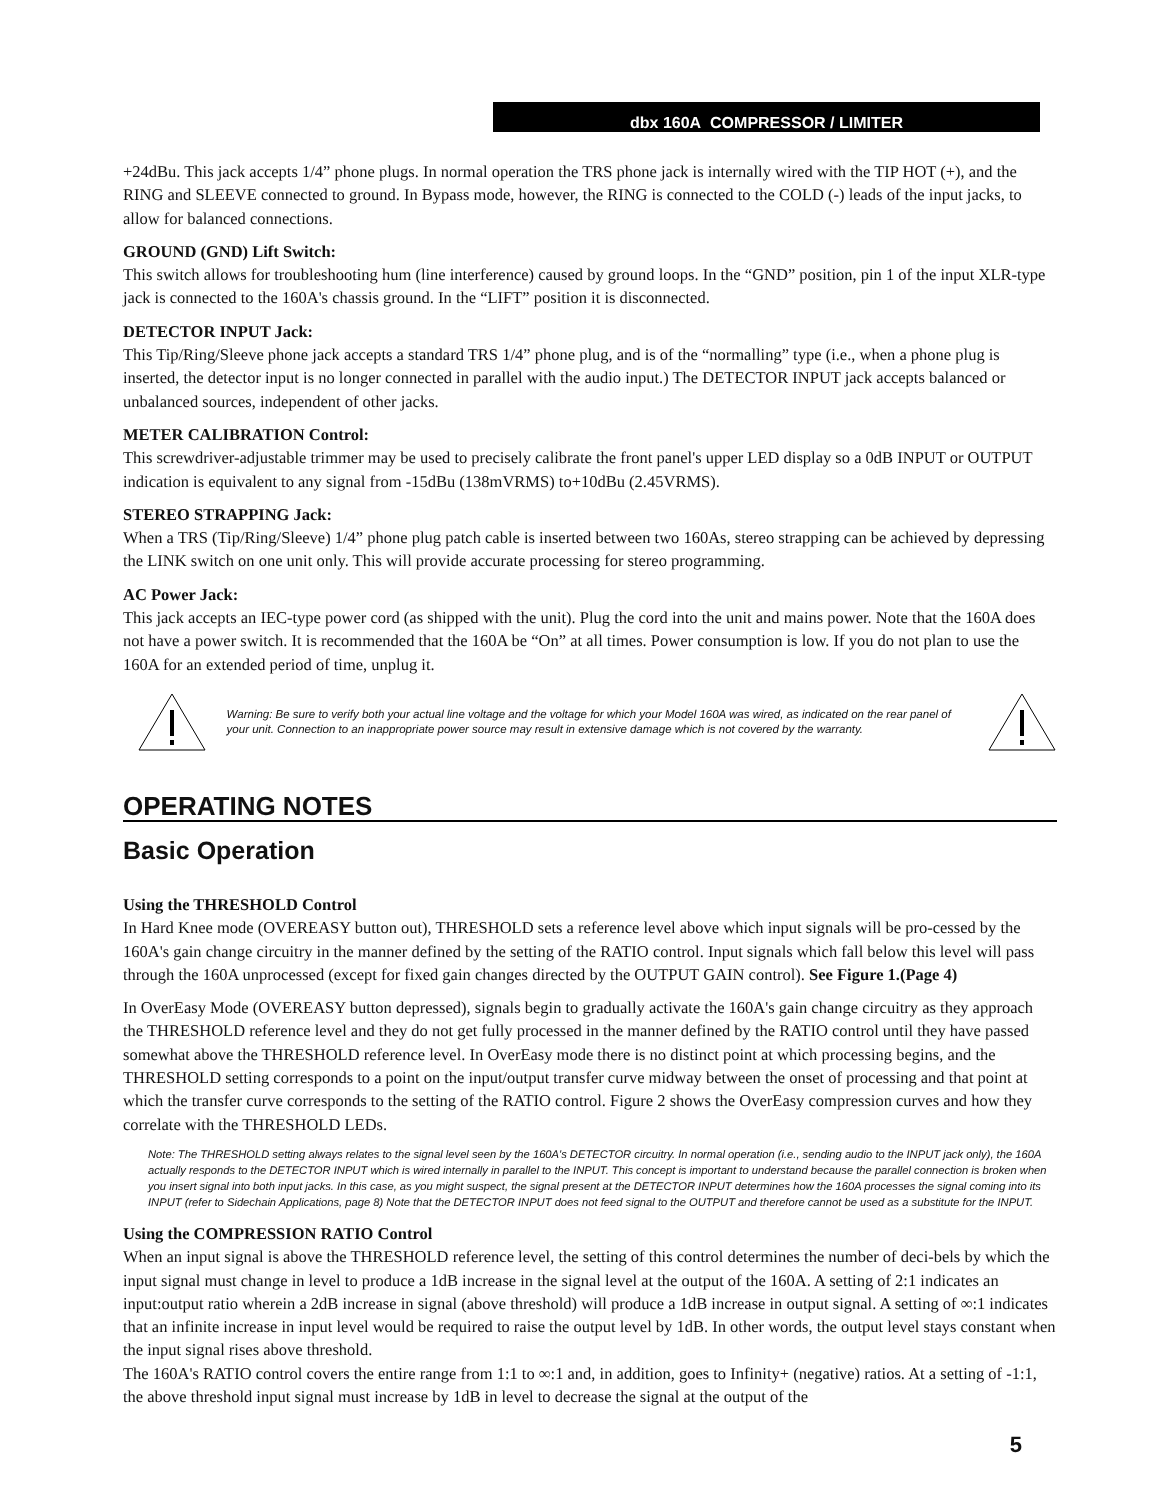dbx 160A COMPRESSOR / LIMITER
+24dBu. This jack accepts 1/4” phone plugs. In normal operation the TRS phone jack is internally wired with the TIP HOT (+), and the RING and SLEEVE connected to ground. In Bypass mode, however, the RING is connected to the COLD (-) leads of the input jacks, to allow for balanced connections.
GROUND (GND) Lift Switch:
This switch allows for troubleshooting hum (line interference) caused by ground loops. In the “GND” position, pin 1 of the input XLR-type jack is connected to the 160A's chassis ground. In the “LIFT” position it is disconnected.
DETECTOR INPUT Jack:
This Tip/Ring/Sleeve phone jack accepts a standard TRS 1/4” phone plug, and is of the “normalling” type (i.e., when a phone plug is inserted, the detector input is no longer connected in parallel with the audio input.) The DETECTOR INPUT jack accepts balanced or unbalanced sources, independent of other jacks.
METER CALIBRATION Control:
This screwdriver-adjustable trimmer may be used to precisely calibrate the front panel's upper LED display so a 0dB INPUT or OUTPUT indication is equivalent to any signal from -15dBu (138mVRMS) to+10dBu (2.45VRMS).
STEREO STRAPPING Jack:
When a TRS (Tip/Ring/Sleeve) 1/4” phone plug patch cable is inserted between two 160As, stereo strapping can be achieved by depressing the LINK switch on one unit only. This will provide accurate processing for stereo programming.
AC Power Jack:
This jack accepts an IEC-type power cord (as shipped with the unit). Plug the cord into the unit and mains power. Note that the 160A does not have a power switch. It is recommended that the 160A be “On” at all times. Power consumption is low. If you do not plan to use the 160A for an extended period of time, unplug it.
Warning: Be sure to verify both your actual line voltage and the voltage for which your Model 160A was wired, as indicated on the rear panel of your unit. Connection to an inappropriate power source may result in extensive damage which is not covered by the warranty.
OPERATING NOTES
Basic Operation
Using the THRESHOLD Control
In Hard Knee mode (OVEREASY button out), THRESHOLD sets a reference level above which input signals will be pro-cessed by the 160A's gain change circuitry in the manner defined by the setting of the RATIO control. Input signals which fall below this level will pass through the 160A unprocessed (except for fixed gain changes directed by the OUTPUT GAIN control). See Figure 1.(Page 4)
In OverEasy Mode (OVEREASY button depressed), signals begin to gradually activate the 160A's gain change circuitry as they approach the THRESHOLD reference level and they do not get fully processed in the manner defined by the RATIO control until they have passed somewhat above the THRESHOLD reference level. In OverEasy mode there is no distinct point at which processing begins, and the THRESHOLD setting corresponds to a point on the input/output transfer curve midway between the onset of processing and that point at which the transfer curve corresponds to the setting of the RATIO control. Figure 2 shows the OverEasy compression curves and how they correlate with the THRESHOLD LEDs.
Note: The THRESHOLD setting always relates to the signal level seen by the 160A's DETECTOR circuitry. In normal operation (i.e., sending audio to the INPUT jack only), the 160A actually responds to the DETECTOR INPUT which is wired internally in parallel to the INPUT. This concept is important to understand because the parallel connection is broken when you insert signal into both input jacks. In this case, as you might suspect, the signal present at the DETECTOR INPUT determines how the 160A processes the signal coming into its INPUT (refer to Sidechain Applications, page 8) Note that the DETECTOR INPUT does not feed signal to the OUTPUT and therefore cannot be used as a substitute for the INPUT.
Using the COMPRESSION RATIO Control
When an input signal is above the THRESHOLD reference level, the setting of this control determines the number of deci-bels by which the input signal must change in level to produce a 1dB increase in the signal level at the output of the 160A. A setting of 2:1 indicates an input:output ratio wherein a 2dB increase in signal (above threshold) will produce a 1dB increase in output signal. A setting of ∞:1 indicates that an infinite increase in input level would be required to raise the output level by 1dB. In other words, the output level stays constant when the input signal rises above threshold.
The 160A's RATIO control covers the entire range from 1:1 to ∞:1 and, in addition, goes to Infinity+ (negative) ratios. At a setting of -1:1, the above threshold input signal must increase by 1dB in level to decrease the signal at the output of the
5